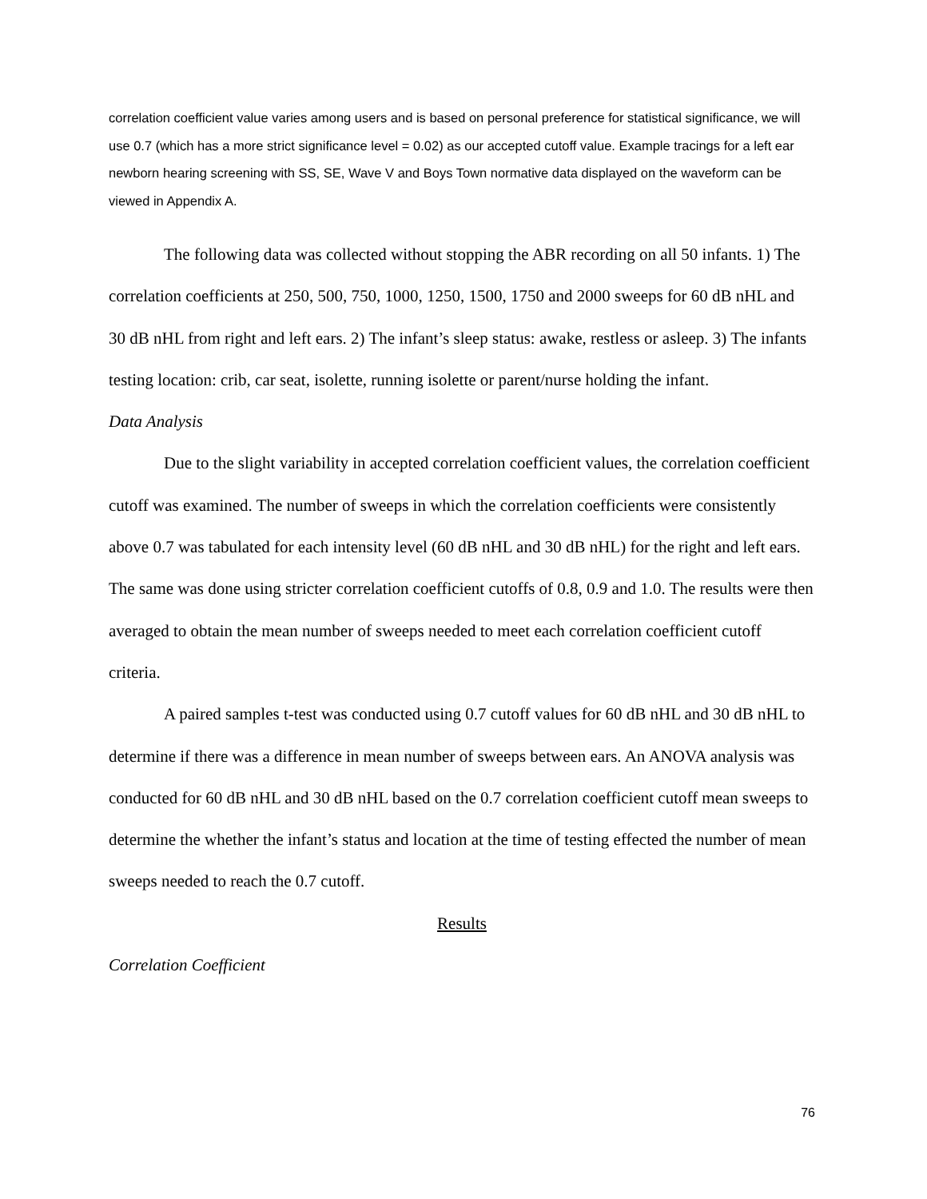correlation coefficient value varies among users and is based on personal preference for statistical significance, we will use 0.7 (which has a more strict significance level = 0.02) as our accepted cutoff value. Example tracings for a left ear newborn hearing screening with SS, SE, Wave V and Boys Town normative data displayed on the waveform can be viewed in Appendix A.
The following data was collected without stopping the ABR recording on all 50 infants. 1) The correlation coefficients at 250, 500, 750, 1000, 1250, 1500, 1750 and 2000 sweeps for 60 dB nHL and 30 dB nHL from right and left ears. 2) The infant’s sleep status: awake, restless or asleep. 3) The infants testing location: crib, car seat, isolette, running isolette or parent/nurse holding the infant.
Data Analysis
Due to the slight variability in accepted correlation coefficient values, the correlation coefficient cutoff was examined. The number of sweeps in which the correlation coefficients were consistently above 0.7 was tabulated for each intensity level (60 dB nHL and 30 dB nHL) for the right and left ears. The same was done using stricter correlation coefficient cutoffs of 0.8, 0.9 and 1.0. The results were then averaged to obtain the mean number of sweeps needed to meet each correlation coefficient cutoff criteria.
A paired samples t-test was conducted using 0.7 cutoff values for 60 dB nHL and 30 dB nHL to determine if there was a difference in mean number of sweeps between ears. An ANOVA analysis was conducted for 60 dB nHL and 30 dB nHL based on the 0.7 correlation coefficient cutoff mean sweeps to determine the whether the infant’s status and location at the time of testing effected the number of mean sweeps needed to reach the 0.7 cutoff.
Results
Correlation Coefficient
76